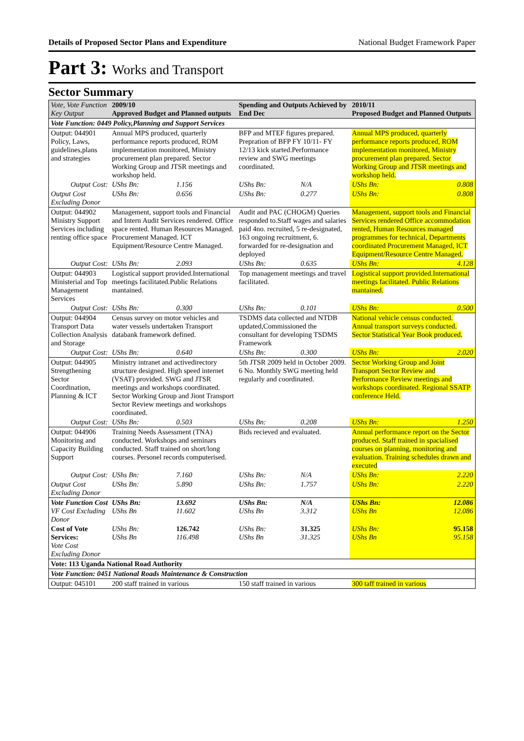Details of Proposed Sector Plans and Expenditure National Budget Framework Paper
Part 3: Works and Transport
Sector Summary
| Vote, Vote Function Key Output | 2009/10 Approved Budget and Planned outputs | | Spending and Outputs Achieved by End Dec | | 2010/11 Proposed Budget and Planned Outputs | |
| --- | --- | --- | --- | --- | --- | --- |
| Vote Function: 0449 Policy,Planning and Support Services | | | | | | |
| Output: 044901 Policy, Laws, guidelines,plans and strategies | Annual MPS produced, quarterly performance reports produced, ROM implementation monitored, Ministry procurement plan prepared. Sector Working Group and JTSR meetings and workshop held. | | BFP and MTEF figures prepared. Prepration of BFP FY 10/11- FY 12/13 kick started.Performance review and SWG meetings coordinated. | | Annual MPS produced, quarterly performance reports produced, ROM implementation monitored, Ministry procurement plan prepared. Sector Working Group and JTSR meetings and workshop held. | |
| Output Cost: | UShs Bn: | 1.156 | UShs Bn: | N/A | UShs Bn: | 0.808 |
| Output Cost Excluding Donor | UShs Bn: | 0.656 | UShs Bn: | 0.277 | UShs Bn: | 0.808 |
| Output: 044902 Ministry Support Services including renting office space | Management, support tools and Financial and Intern Audit Services rendered. Office space rented. Human Resources Managed. Procurement Managed. ICT Equipment/Resource Centre Managed. | | Audit and PAC (CHOGM) Queries responded to.Staff wages and salaries paid 4no. recruited, 5 re-designated, 163 ongoing recruitment, 6. forwarded for re-designation and deployed | | Management, support tools and Financial Services rendered Office accommodation rented, Human Resources managed programmes for technical, Departments coordinated Procurement Managed, ICT Equipment/Resource Centre Managed. | |
| Output Cost: | UShs Bn: | 2.093 | UShs Bn: | 0.635 | UShs Bn: | 4.128 |
| Output: 044903 Ministerial and Top Management Services | Logistical support provided.International meetings facilitated.Public Relations mantained. | | Top management meetings and travel facilitated. | | Logistical support provided.International meetings facilitated. Public Relations mantained. | |
| Output Cost: | UShs Bn: | 0.300 | UShs Bn: | 0.101 | UShs Bn: | 0.500 |
| Output: 044904 Transport Data Collection Analysis and Storage | Census survey on motor vehicles and water vessels undertaken Transport databank framework defined. | | TSDMS data collected and NTDB updated,Commissioned the consultant for developing TSDMS Framework | | National vehicle census conducted. Annual transport surveys conducted. Sector Statistical Year Book produced. | |
| Output Cost: | UShs Bn: | 0.640 | UShs Bn: | 0.300 | UShs Bn: | 2.020 |
| Output: 044905 Strengthening Sector Coordination, Planning & ICT | Ministry intranet and activedirectory structure designed. High speed internet (VSAT) provided. SWG and JTSR meetings and workshops coordinated. Sector Working Group and Jiont Transport Sector Review meetings and workshops coordinated. | | 5th JTSR 2009 held in October 2009. 6 No. Monthly SWG meeting held regularly and coordinated. | | Sector Working Group and Joint Transport Sector Review and Performance Review meetings and workshops coordinated. Regional SSATP conference Held. | |
| Output Cost: | UShs Bn: | 0.503 | UShs Bn: | 0.208 | UShs Bn: | 1.250 |
| Output: 044906 Monitoring and Capacity Building Support | Training Needs Assessment (TNA) conducted. Workshops and seminars conducted. Staff trained on short/long courses. Personel records computerised. | | Bids recieved and evaluated. | | Annual performance report on the Sector produced. Staff trained in spacialised courses on planning, monitoring and evaluation. Training schedules drawn and executed | |
| Output Cost: | UShs Bn: | 7.160 | UShs Bn: | N/A | UShs Bn: | 2.220 |
| Output Cost Excluding Donor | UShs Bn: | 5.890 | UShs Bn: | 1.757 | UShs Bn: | 2.220 |
| Vote Function Cost VF Cost Excluding Donor | UShs Bn: UShs Bn | 13.692 11.602 | UShs Bn: UShs Bn | N/A 3.312 | UShs Bn: UShs Bn | 12.086 12.086 |
| Cost of Vote Services: Vote Cost Excluding Donor | UShs Bn: UShs Bn | 126.742 116.498 | UShs Bn: UShs Bn | 31.325 31.325 | UShs Bn: UShs Bn | 95.158 95.158 |
| Vote: 113 Uganda National Road Authority | | | | | | |
| Vote Function: 0451 National Roads Maintenance & Construction | | | | | | |
| Output: 045101 | 200 staff trained in various | | 150 staff trained in various | | 300 taff trained in various | |